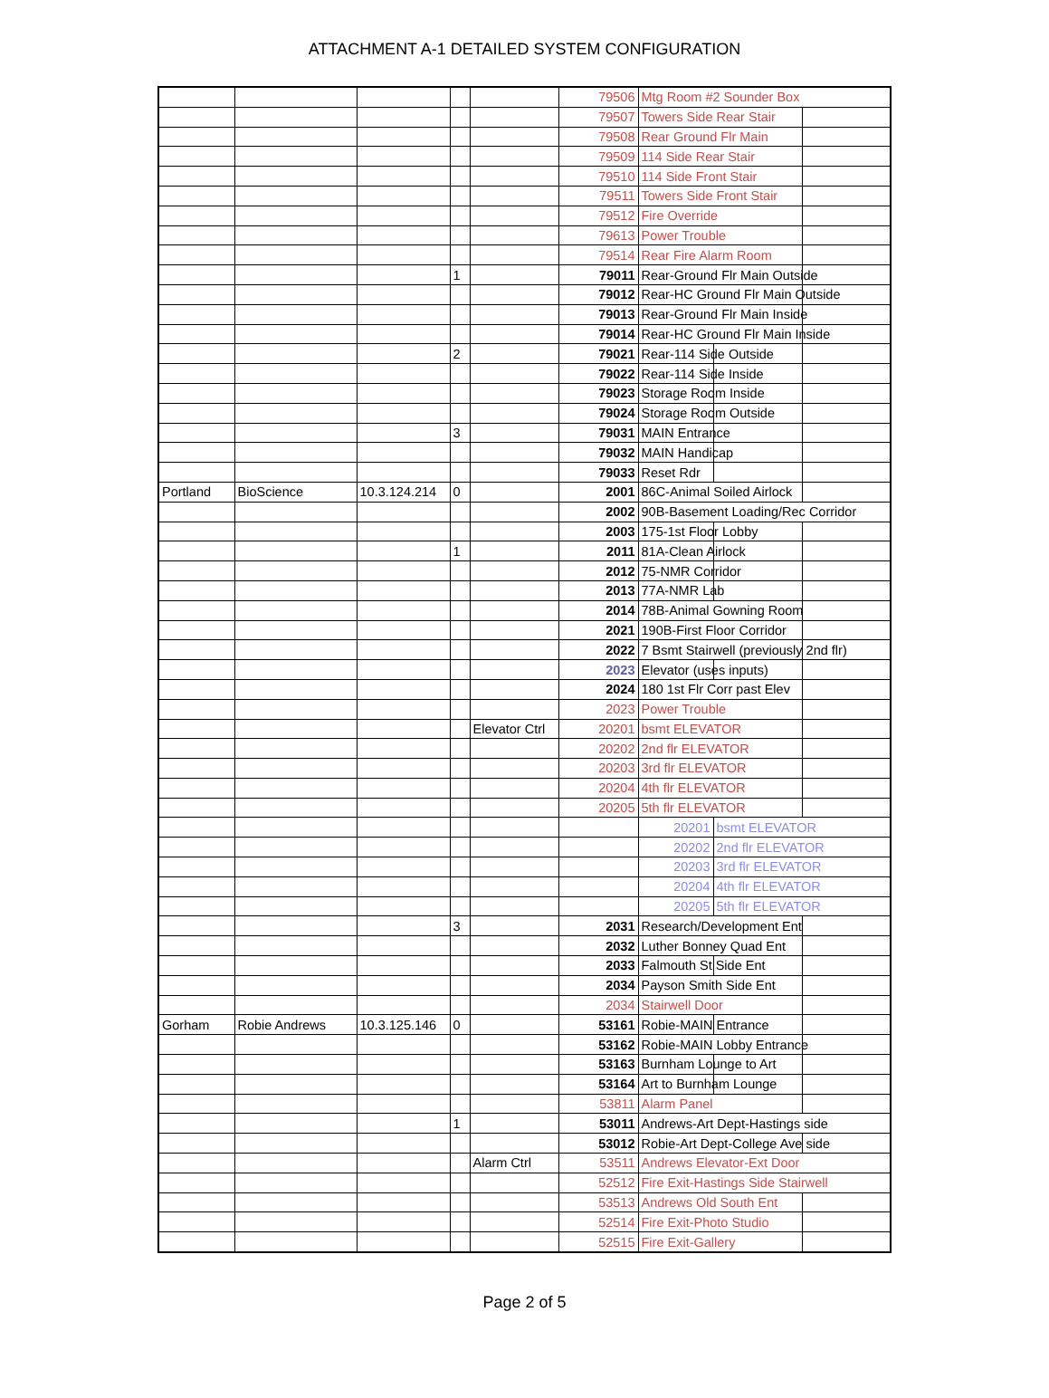ATTACHMENT A-1 DETAILED SYSTEM CONFIGURATION
| | | | | | 79506 | Mtg Room #2 Sounder Box | | |
| | | | | | 79507 | Towers Side Rear Stair | | |
| | | | | | 79508 | Rear Ground Flr Main | | |
| | | | | | 79509 | 114 Side Rear Stair | | |
| | | | | | 79510 | 114 Side Front Stair | | |
| | | | | | 79511 | Towers Side Front Stair | | |
| | | | | | 79512 | Fire Override | | |
| | | | | | 79613 | Power Trouble | | |
| | | | | | 79514 | Rear Fire Alarm Room | | |
| | | | 1 | | 79011 | Rear-Ground Flr Main Outside | | |
| | | | | | 79012 | Rear-HC Ground Flr Main Outside | | |
| | | | | | 79013 | Rear-Ground Flr Main Inside | | |
| | | | | | 79014 | Rear-HC Ground Flr Main Inside | | |
| | | | 2 | | 79021 | Rear-114 Side Outside | | |
| | | | | | 79022 | Rear-114 Side Inside | | |
| | | | | | 79023 | Storage Room Inside | | |
| | | | | | 79024 | Storage Room Outside | | |
| | | | 3 | | 79031 | MAIN Entrance | | |
| | | | | | 79032 | MAIN Handicap | | |
| | | | | | 79033 | Reset Rdr | | |
| Portland | BioScience | 10.3.124.214 | 0 | | 2001 | 86C-Animal Soiled Airlock | | |
| | | | | | 2002 | 90B-Basement Loading/Rec Corridor | | |
| | | | | | 2003 | 175-1st Floor Lobby | | |
| | | | 1 | | 2011 | 81A-Clean Airlock | | |
| | | | | | 2012 | 75-NMR Corridor | | |
| | | | | | 2013 | 77A-NMR Lab | | |
| | | | | | 2014 | 78B-Animal Gowning Room | | |
| | | | | | 2021 | 190B-First Floor Corridor | | |
| | | | | | 2022 | 7 Bsmt Stairwell (previously 2nd flr) | | |
| | | | | | 2023 | Elevator (uses inputs) | | |
| | | | | | 2024 | 180 1st Flr Corr past Elev | | |
| | | | | | 2023 | Power Trouble | | |
| | | | | Elevator Ctrl | 20201 | bsmt ELEVATOR | | |
| | | | | | 20202 | 2nd flr ELEVATOR | | |
| | | | | | 20203 | 3rd flr ELEVATOR | | |
| | | | | | 20204 | 4th flr ELEVATOR | | |
| | | | | | 20205 | 5th flr ELEVATOR | | |
| | | | | | | 20201 | bsmt ELEVATOR | |
| | | | | | | 20202 | 2nd flr ELEVATOR | |
| | | | | | | 20203 | 3rd flr ELEVATOR | |
| | | | | | | 20204 | 4th flr ELEVATOR | |
| | | | | | | 20205 | 5th flr ELEVATOR | |
| | | | 3 | | 2031 | Research/Development Ent | | |
| | | | | | 2032 | Luther Bonney Quad Ent | | |
| | | | | | 2033 | Falmouth St Side Ent | | |
| | | | | | 2034 | Payson Smith Side Ent | | |
| | | | | | 2034 | Stairwell Door | | |
| Gorham | Robie Andrews | 10.3.125.146 | 0 | | 53161 | Robie-MAIN Entrance | | |
| | | | | | 53162 | Robie-MAIN Lobby Entrance | | |
| | | | | | 53163 | Burnham Lounge to Art | | |
| | | | | | 53164 | Art to Burnham Lounge | | |
| | | | | | 53811 | Alarm Panel | | |
| | | | 1 | | 53011 | Andrews-Art Dept-Hastings side | | |
| | | | | | 53012 | Robie-Art Dept-College Ave side | | |
| | | | | Alarm Ctrl | 53511 | Andrews Elevator-Ext Door | | |
| | | | | | 52512 | Fire Exit-Hastings Side Stairwell | | |
| | | | | | 53513 | Andrews Old South Ent | | |
| | | | | | 52514 | Fire Exit-Photo Studio | | |
| | | | | | 52515 | Fire Exit-Gallery | | |
Page 2 of 5